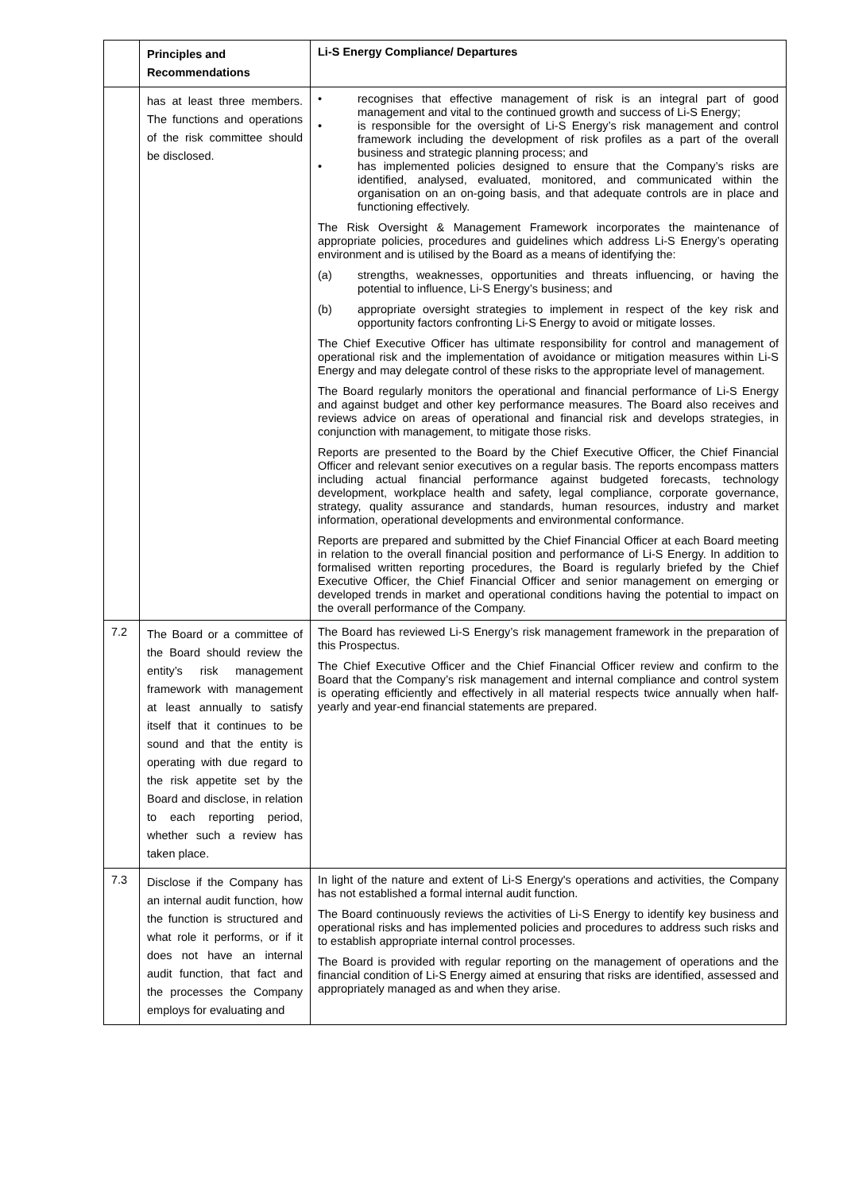| | Principles and Recommendations | Li-S Energy Compliance/ Departures |
| --- | --- | --- |
| | has at least three members. The functions and operations of the risk committee should be disclosed. | • recognises that effective management of risk is an integral part of good management and vital to the continued growth and success of Li-S Energy; • is responsible for the oversight of Li-S Energy’s risk management and control framework including the development of risk profiles as a part of the overall business and strategic planning process; and • has implemented policies designed to ensure that the Company’s risks are identified, analysed, evaluated, monitored, and communicated within the organisation on an on-going basis, and that adequate controls are in place and functioning effectively. The Risk Oversight & Management Framework incorporates the maintenance of appropriate policies, procedures and guidelines which address Li-S Energy’s operating environment and is utilised by the Board as a means of identifying the: (a) strengths, weaknesses, opportunities and threats influencing, or having the potential to influence, Li-S Energy’s business; and (b) appropriate oversight strategies to implement in respect of the key risk and opportunity factors confronting Li-S Energy to avoid or mitigate losses. The Chief Executive Officer has ultimate responsibility for control and management of operational risk and the implementation of avoidance or mitigation measures within Li-S Energy and may delegate control of these risks to the appropriate level of management. The Board regularly monitors the operational and financial performance of Li-S Energy and against budget and other key performance measures. The Board also receives and reviews advice on areas of operational and financial risk and develops strategies, in conjunction with management, to mitigate those risks. Reports are presented to the Board by the Chief Executive Officer, the Chief Financial Officer and relevant senior executives on a regular basis. The reports encompass matters including actual financial performance against budgeted forecasts, technology development, workplace health and safety, legal compliance, corporate governance, strategy, quality assurance and standards, human resources, industry and market information, operational developments and environmental conformance. Reports are prepared and submitted by the Chief Financial Officer at each Board meeting in relation to the overall financial position and performance of Li-S Energy. In addition to formalised written reporting procedures, the Board is regularly briefed by the Chief Executive Officer, the Chief Financial Officer and senior management on emerging or developed trends in market and operational conditions having the potential to impact on the overall performance of the Company. |
| 7.2 | The Board or a committee of the Board should review the entity’s risk management framework with management at least annually to satisfy itself that it continues to be sound and that the entity is operating with due regard to the risk appetite set by the Board and disclose, in relation to each reporting period, whether such a review has taken place. | The Board has reviewed Li-S Energy’s risk management framework in the preparation of this Prospectus. The Chief Executive Officer and the Chief Financial Officer review and confirm to the Board that the Company’s risk management and internal compliance and control system is operating efficiently and effectively in all material respects twice annually when half-yearly and year-end financial statements are prepared. |
| 7.3 | Disclose if the Company has an internal audit function, how the function is structured and what role it performs, or if it does not have an internal audit function, that fact and the processes the Company employs for evaluating and | In light of the nature and extent of Li-S Energy's operations and activities, the Company has not established a formal internal audit function. The Board continuously reviews the activities of Li-S Energy to identify key business and operational risks and has implemented policies and procedures to address such risks and to establish appropriate internal control processes. The Board is provided with regular reporting on the management of operations and the financial condition of Li-S Energy aimed at ensuring that risks are identified, assessed and appropriately managed as and when they arise. |